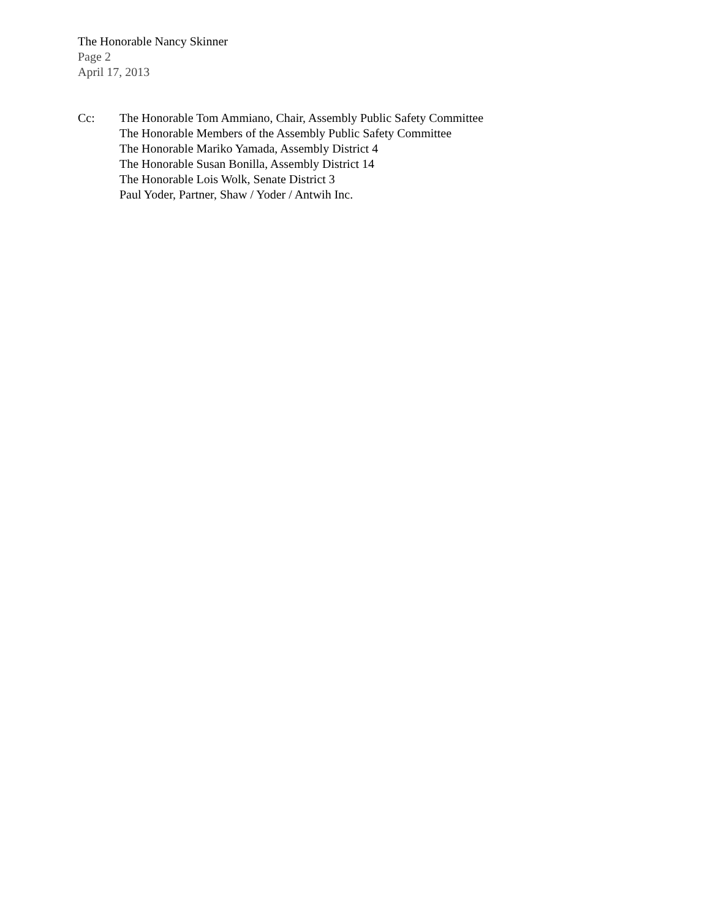The Honorable Nancy Skinner
Page 2
April 17, 2013
Cc: The Honorable Tom Ammiano, Chair, Assembly Public Safety Committee
The Honorable Members of the Assembly Public Safety Committee
The Honorable Mariko Yamada, Assembly District 4
The Honorable Susan Bonilla, Assembly District 14
The Honorable Lois Wolk, Senate District 3
Paul Yoder, Partner, Shaw / Yoder / Antwih Inc.